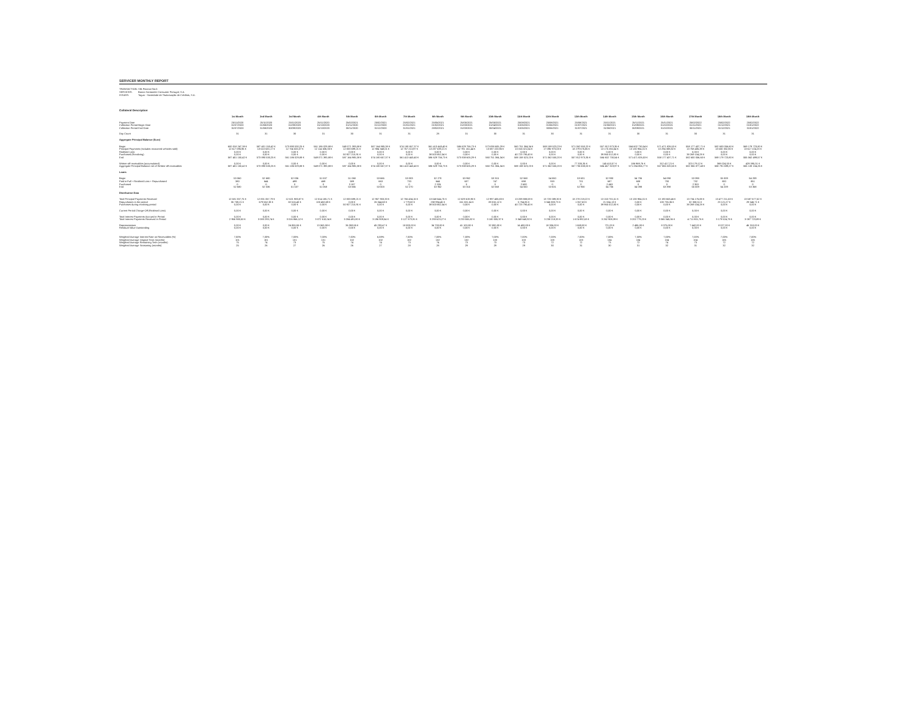SERVICER MONTHLY REPORT
TRANSACTION: Silk Finance No.5
SERVICER: Banco Santander Consumer Portugal, S.A.
ISSUER: Tagus - Sociedade de Titularização de Créditos, S.A.
Collateral Description
| | 1st Month | 2nd Month | 3rd Month | 4th Month | 5th Month | 6th Month | 7th Month | 8th Month | 9th Month | 10th Month | 11th Month | 12th Month | 13th Month | 14th Month | 15th Month | 16th Month | 17th Month | 18th Month | 19th Month |
| --- | --- | --- | --- | --- | --- | --- | --- | --- | --- | --- | --- | --- | --- | --- | --- | --- | --- | --- | --- |
| Payment Date | 25/11/2020 | 25/11/2020 | 25/11/2020 | 25/11/2020 | 25/02/2021 | 25/02/2021 | 25/02/2021 | 25/05/2021 | 25/05/2021 | 25/05/2021 | 25/08/2021 | 25/08/2021 | 25/08/2021 | 25/11/2021 | 25/11/2021 | 25/11/2021 | 25/02/2022 | 25/02/2022 | 25/02/2022 |
| Collection Period Begin Date | 01/07/2020 | 01/08/2020 | 01/09/2020 | 01/10/2020 | 01/11/2020 | 01/12/2020 | 01/01/2021 | 01/02/2021 | 01/03/2021 | 01/04/2021 | 01/05/2021 | 01/06/2021 | 01/07/2021 | 01/08/2021 | 01/09/2021 | 01/10/2021 | 01/11/2021 | 01/12/2021 | 01/01/2022 |
| Collection Period End Date | 31/07/2020 | 31/08/2020 | 30/09/2020 | 31/10/2020 | 30/11/2020 | 31/12/2020 | 31/01/2021 | 28/02/2021 | 31/03/2021 | 30/04/2021 | 31/05/2021 | 30/06/2021 | 31/07/2021 | 31/08/2021 | 30/09/2021 | 31/10/2021 | 30/11/2021 | 31/12/2021 | 31/01/2022 |
| Day Count | 31 | 31 | 30 | 31 | 30 | 31 | 31 | 28 | 31 | 30 | 31 | 30 | 31 | 31 | 30 | 31 | 30 | 31 | 31 |
| Aggregate Principal Balance (Euro) | | | | | | | | | | | | | | | | | | | |
| Begin | 600 018 247,38 € | 587 401 150,42 € | 573 890 530,25 € | 561 186 029,88 € | 549 071 393,88 € | 587 164 985,38 € | 574 180 657,37 € | 561 413 443,40 € | 586 629 756,73 € | 573 838 605,29 € | 560 751 384,34 € | 588 159 523,23 € | 571 062 550,20 € | 557 812 973,35 € | 584 602 730,54 € | 571 471 826,53 € | 558 177 437,71 € | 582 600 056,60 € | 569 179 723,80 € |
| Principal Payments (includes recovered vehicles sold) | 12 617 096,96 € | 13 510 620,17 € | 12 704 500,37 € | 12 114 636,00 € | 12 833 699,21 € | 12 984 348,01 € | 12 767 213,97 € | 13 287 539,21 € | 12 791 151,44 € | 13 087 220,95 € | 13 315 021,54 € | 17 096 973,03 € | 13 279 576,85 € | 13 175 255,64 € | 13 130 904,01 € | 13 294 388,82 € | 13 768 485,39 € | 13 500 332,80 € | 13 617 224,23 € |
| Realised Loss | 0,00 € | 0,00 € | 0,00 € | 0,00 € | 0,00 € | 0,00 € | 0,00 € | 0,00 € | 0,00 € | 0,00 € | 0,00 € | 0,00 € | 0,00 € | 0,00 € | 0,00 € | 0,00 € | 0,00 € | 0,00 € | 0,00 € |
| Purchased (Revolving) | 0,00 € | 0,00 € | 0,00 € | 0,00 € | 50 927 210,91 € | 0,00 € | 0,00 € | 38 503 852,54 € | 0,00 € | 0,00 € | 40 723 790,43 € | 0,00 € | 0,00 € | 39 965 012,83 € | 0,00 € | 0,00 € | 38 269 104,28 € | 0,00 € | 0,00 € |
| End | 587 401 150,42 € | 573 890 530,25 € | 561 186 029,88 € | 549 071 393,88 € | 587 164 985,38 € | 574 180 657,37 € | 561 413 443,40 € | 586 629 756,73 € | 573 838 605,29 € | 560 751 384,34 € | 588 159 523,23 € | 571 062 550,20 € | 557 812 973,35 € | 584 602 730,54 € | 571 471 826,53 € | 558 177 437,71 € | 582 600 056,60 € | 569 179 723,80 € | 555 562 499,57 € |
| Written-off receivables (accumulated) | 0,00 € | 0,00 € | 0,00 € | 0,00 € | 0,00 € | 0,00 € | 0,00 € | 0,00 € | 0,00 € | 0,00 € | 0,00 € | 0,00 € | 77 335,35 € | 145 410,57 € | 186 969,76 € | 312 417,21 € | 323 179,12 € | 388 024,53 € | 429 395,31 € |
| Aggregate Principal Balance net of Written-off receivables | 587 401 150,42 € | 573 890 530,25 € | 561 186 029,88 € | 549 071 393,88 € | 587 164 985,38 € | 574 180 657,37 € | 561 413 443,40 € | 586 629 756,73 € | 573 838 605,29 € | 560 751 384,34 € | 588 159 523,23 € | 571 062 550,20 € | 557 735 638,00 € | 584 457 319,97 € | 571 284 856,77 € | 557 865 020,50 € | 582 356 877,48 € | 568 791 699,27 € | 555 133 104,26 € |
| Loans | | | | | | | | | | | | | | | | | | | |
| Begin | 53 060 | 52 680 | 52 036 | 51 537 | 51 068 | 53 666 | 53 003 | 52 270 | 53 952 | 53 315 | 52 568 | 54 550 | 53 631 | 52 930 | 54 706 | 54 098 | 53 398 | 55 009 | 54 209 |
| Paid in Full + Realised Loss + Repurchased | 380 | 644 | 499 | 469 | 589 | 663 | 733 | 644 | 637 | 747 | 698 | 919 | 701 | 687 | 608 | 700 | 732 | 800 | 851 |
| Purchased | 0 | 0 | 0 | 0 | 3 187 | 0 | 0 | 2 326 | 0 | 0 | 2 680 | 0 | 0 | 2 463 | 0 | 0 | 2 353 | 0 | 0 |
| End | 52 680 | 52 036 | 51 537 | 51 068 | 53 666 | 53 003 | 52 270 | 53 952 | 53 315 | 52 568 | 54 550 | 53 631 | 52 930 | 54 706 | 54 098 | 53 398 | 55 009 | 54 209 | 53 358 |
| Distribution Data | | | | | | | | | | | | | | | | | | | |
| Total Principal Payments Received | 12 581 337,75 € | 12 831 057,79 € | 12 621 983,87 € | 12 014 185,71 € | 12 833 699,21 € | 12 957 903,33 € | 12 765 434,15 € | 13 048 544,75 € | 12 629 619,90 € | 12 997 405,83 € | 13 209 888,59 € | 13 720 089,30 € | 13 278 219,22 € | 13 153 701,51 € | 13 130 904,01 € | 13 190 653,46 € | 13 734 176,88 € | 13 477 211,53 € | 13 587 677,52 € |
| Repurchases in the period | 35 759,21 € | 679 562,38 € | 82 516,40 € | 100 450,59 € | 0,00 € | 26 344,68 € | 1 779,82 € | 238 994,46 € | 161 531,54 € | 89 815,12 € | 5 764,85 € | 3 346 883,73 € | 1 357,63 € | 21 554,13 € | 0,00 € | 103 735,36 € | 32 308,51 € | 23 121,27 € | 29 546,71 € |
| Purchases during revolving period | 0,00 € | 0,00 € | 0,00 € | 0,00 € | 50 927 210,91 € | 0,00 € | 0,00 € | 38 503 852,54 € | 0,00 € | 0,00 € | 40 723 790,43 € | 0,00 € | 0,00 € | 39 965 012,83 € | 0,00 € | 0,00 € | 38 269 104,28 € | 0,00 € | 0,00 € |
| Current Period Charge-Off (Realised Loss) | 0,00 € | 0,00 € | 0,00 € | 0,00 € | 0,00 € | 0,00 € | 0,00 € | 0,00 € | 0,00 € | 0,00 € | 0,00 € | 0,00 € | 0,00 € | 0,00 € | 0,00 € | 0,00 € | 0,00 € | 0,00 € | 0,00 € |
| Total Interest Payments Accrued in Period | 0,00 € | 0,00 € | 0,00 € | 0,00 € | 0,00 € | 0,00 € | 0,00 € | 0,00 € | 0,00 € | 0,00 € | 0,00 € | 0,00 € | 0,00 € | 0,00 € | 0,00 € | 0,00 € | 0,00 € | 0,00 € | 0,00 € |
| Total Interest Payments Received in Period | 2 966 980,50 € | 3 083 293,74 € | 3 016 866,12 € | 3 072 610,04 € | 3 284 491,80 € | 3 196 909,54 € | 3 127 873,91 € | 3 293 623,27 € | 3 233 555,82 € | 3 180 005,97 € | 3 348 640,92 € | 3 238 218,33 € | 1 674 892,63 € | 3 262 908,39 € | 3 202 779,23 € | 3 065 345,56 € | 4 711 801,76 € | 3 179 524,78 € | 3 087 723,89 € |
| Repossessions | 0,00 € | 0,00 € | 24 855,55 € | 13 563,08 € | 36 359,55 € | 45 293,47 € | 18 800,00 € | 34 700,00 € | 41 100,00 € | 32 800,00 € | 14 400,00 € | 18 306,00 € | 1 669,00 € | 721,00 € | 2 486,00 € | 8 375,00 € | 7 442,00 € | 8 027,00 € | 46 310,00 € |
| Residual Value Outstanding | 0,00 € | 0,00 € | 0,00 € | 0,00 € | 0,00 € | 0,00 € | 0,00 € | 0,00 € | 0,00 € | 0,00 € | 0,00 € | 0,00 € | 0,00 € | 0,00 € | 0,00 € | 0,00 € | 0,00 € | 0,00 € | 0,00 € |
| Weighted Average Interest Rate on Receivables (%) | 7,00% | 7,00% | 7,00% | 7,00% | 7,00% | 6,59% | 7,00% | 7,00% | 7,00% | 7,00% | 7,00% | 7,00% | 7,00% | 7,00% | 7,00% | 7,00% | 7,00% | 7,00% | 7,00% |
| Weighted Average Original Term (months) | 101 | 101 | 101 | 101 | 102 | 102 | 102 | 102 | 102 | 103 | 103 | 103 | 103 | 104 | 104 | 104 | 104 | 105 | 105 |
| Weighted Average Remaining Term (months) | 75 | 74 | 73 | 75 | 74 | 74 | 73 | 74 | 73 | 73 | 73 | 72 | 72 | 73 | 72 | 74 | 73 | 72 | 72 |
| Weighted Average Seasoning (months) | 25 | 26 | 27 | 26 | 26 | 27 | 28 | 28 | 29 | 29 | 29 | 30 | 31 | 30 | 31 | 32 | 31 | 32 | 32 |